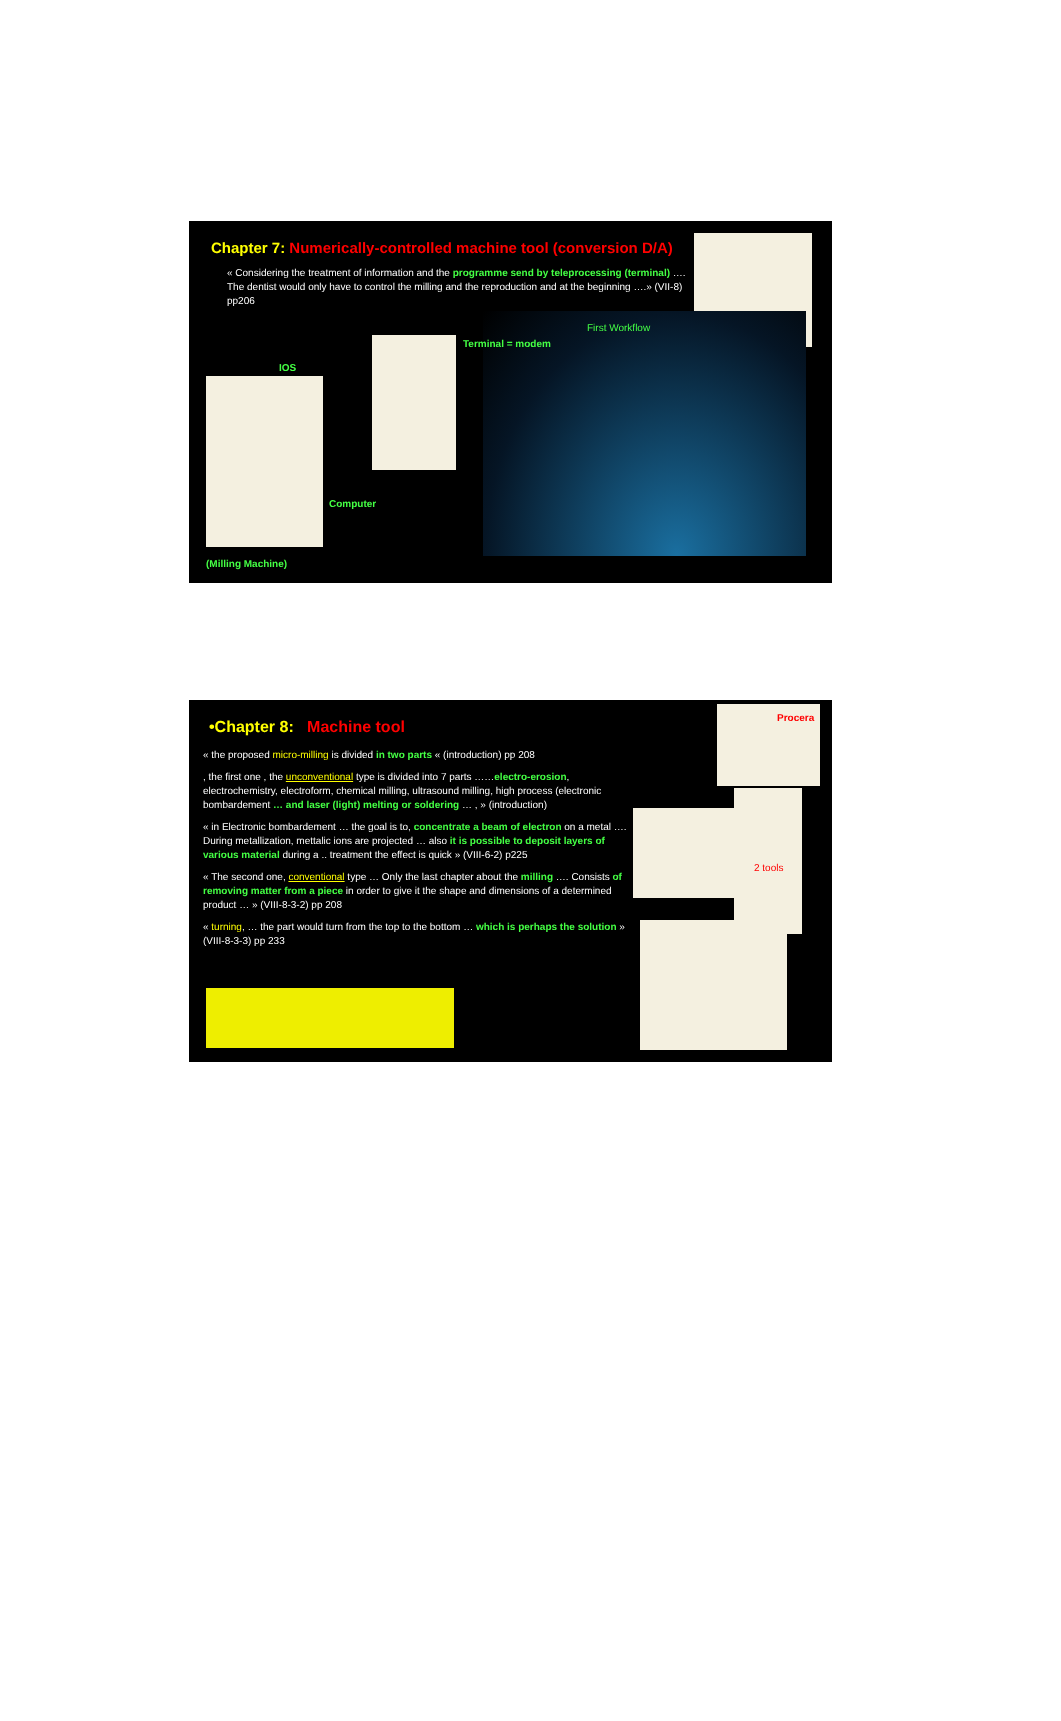Chapter 7: Numerically-controlled machine tool (conversion D/A)
« Considering the treatment of information and the programme send by teleprocessing (terminal) …. The dentist would only have to control the milling and the reproduction and at the beginning ….» (VII-8) pp206
IOS
Terminal = modem
First Workflow
Computer
(Milling Machine)
•Chapter 8: Machine tool
« the proposed micro-milling is divided in two parts « (introduction) pp 208
, the first one , the unconventional type is divided into 7 parts ……electro-erosion, electrochemistry, electroform, chemical milling, ultrasound milling, high process (electronic bombardement … and laser (light) melting or soldering … , » (introduction)
« in Electronic bombardement … the goal is to, concentrate a beam of electron on a metal …. During metallization, mettalic ions are projected … also it is possible to deposit layers of various material during a .. treatment the effect is quick » (VIII-6-2) p225
« The second one, conventional type … Only the last chapter about the milling …. Consists of removing matter from a piece in order to give it the shape and dimensions of a determined product … » (VIII-8-3-2) pp 208
« turning, … the part would turn from the top to the bottom … which is perhaps the solution » (VIII-8-3-3) pp 233
Procera
2 tools